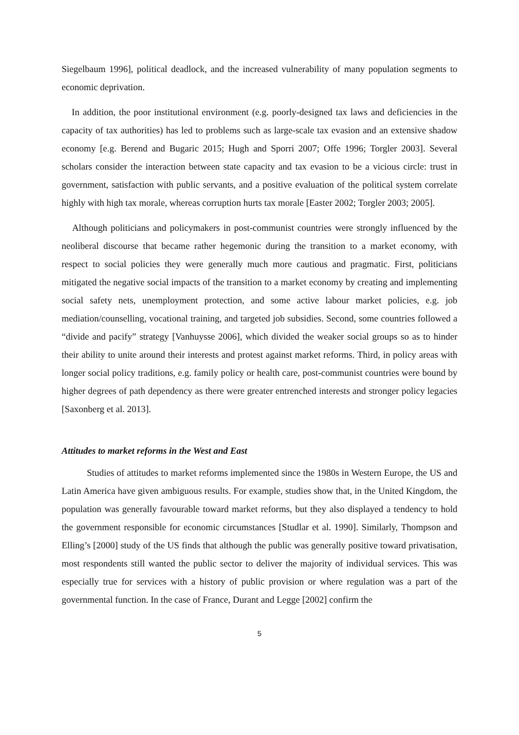Siegelbaum 1996], political deadlock, and the increased vulnerability of many population segments to economic deprivation.
In addition, the poor institutional environment (e.g. poorly-designed tax laws and deficiencies in the capacity of tax authorities) has led to problems such as large-scale tax evasion and an extensive shadow economy [e.g. Berend and Bugaric 2015; Hugh and Sporri 2007; Offe 1996; Torgler 2003]. Several scholars consider the interaction between state capacity and tax evasion to be a vicious circle: trust in government, satisfaction with public servants, and a positive evaluation of the political system correlate highly with high tax morale, whereas corruption hurts tax morale [Easter 2002; Torgler 2003; 2005].
Although politicians and policymakers in post-communist countries were strongly influenced by the neoliberal discourse that became rather hegemonic during the transition to a market economy, with respect to social policies they were generally much more cautious and pragmatic. First, politicians mitigated the negative social impacts of the transition to a market economy by creating and implementing social safety nets, unemployment protection, and some active labour market policies, e.g. job mediation/counselling, vocational training, and targeted job subsidies. Second, some countries followed a “divide and pacify” strategy [Vanhuysse 2006], which divided the weaker social groups so as to hinder their ability to unite around their interests and protest against market reforms. Third, in policy areas with longer social policy traditions, e.g. family policy or health care, post-communist countries were bound by higher degrees of path dependency as there were greater entrenched interests and stronger policy legacies [Saxonberg et al. 2013].
Attitudes to market reforms in the West and East
Studies of attitudes to market reforms implemented since the 1980s in Western Europe, the US and Latin America have given ambiguous results. For example, studies show that, in the United Kingdom, the population was generally favourable toward market reforms, but they also displayed a tendency to hold the government responsible for economic circumstances [Studlar et al. 1990]. Similarly, Thompson and Elling’s [2000] study of the US finds that although the public was generally positive toward privatisation, most respondents still wanted the public sector to deliver the majority of individual services. This was especially true for services with a history of public provision or where regulation was a part of the governmental function. In the case of France, Durant and Legge [2002] confirm the
5